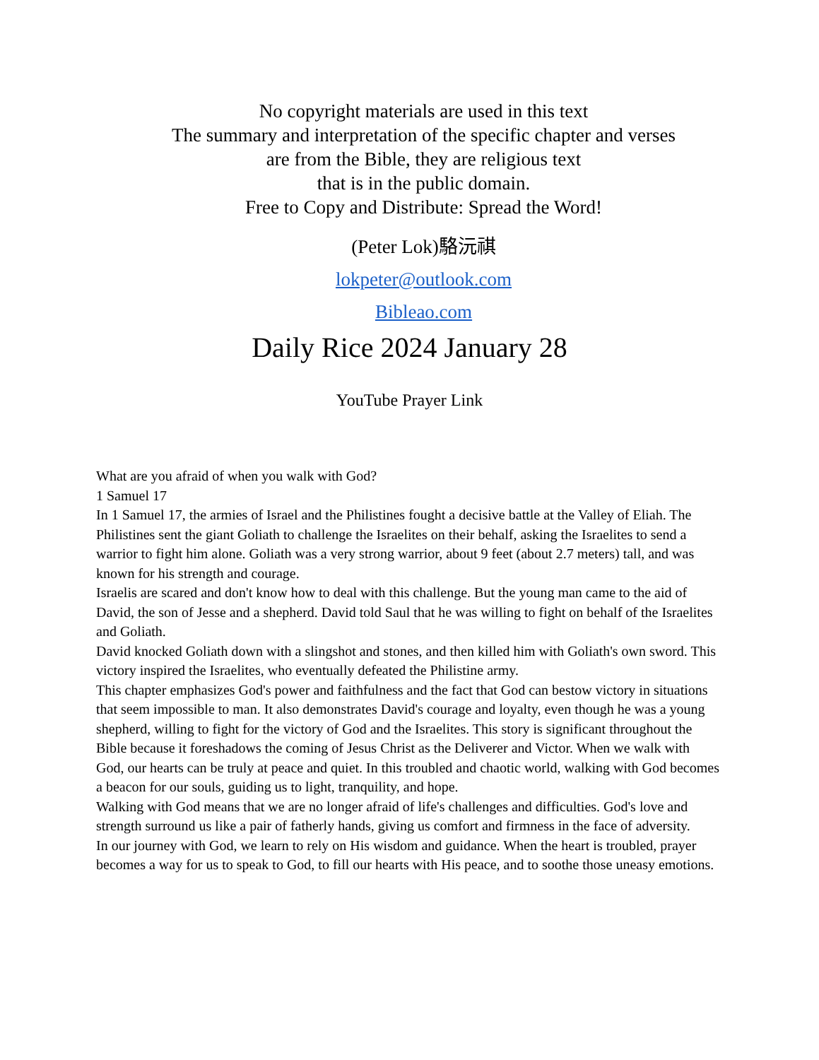No copyright materials are used in this text
The summary and interpretation of the specific chapter and verses
are from the Bible, they are religious text
that is in the public domain.
Free to Copy and Distribute: Spread the Word!
(Peter Lok)駱沅祺
lokpeter@outlook.com
Bibleao.com
Daily Rice 2024 January 28
YouTube Prayer Link
What are you afraid of when you walk with God?
1 Samuel 17
In 1 Samuel 17, the armies of Israel and the Philistines fought a decisive battle at the Valley of Eliah. The Philistines sent the giant Goliath to challenge the Israelites on their behalf, asking the Israelites to send a warrior to fight him alone. Goliath was a very strong warrior, about 9 feet (about 2.7 meters) tall, and was known for his strength and courage.
Israelis are scared and don't know how to deal with this challenge. But the young man came to the aid of David, the son of Jesse and a shepherd. David told Saul that he was willing to fight on behalf of the Israelites and Goliath.
David knocked Goliath down with a slingshot and stones, and then killed him with Goliath's own sword. This victory inspired the Israelites, who eventually defeated the Philistine army.
This chapter emphasizes God's power and faithfulness and the fact that God can bestow victory in situations that seem impossible to man. It also demonstrates David's courage and loyalty, even though he was a young shepherd, willing to fight for the victory of God and the Israelites. This story is significant throughout the Bible because it foreshadows the coming of Jesus Christ as the Deliverer and Victor. When we walk with God, our hearts can be truly at peace and quiet. In this troubled and chaotic world, walking with God becomes a beacon for our souls, guiding us to light, tranquility, and hope.
Walking with God means that we are no longer afraid of life's challenges and difficulties. God's love and strength surround us like a pair of fatherly hands, giving us comfort and firmness in the face of adversity.
In our journey with God, we learn to rely on His wisdom and guidance. When the heart is troubled, prayer becomes a way for us to speak to God, to fill our hearts with His peace, and to soothe those uneasy emotions.